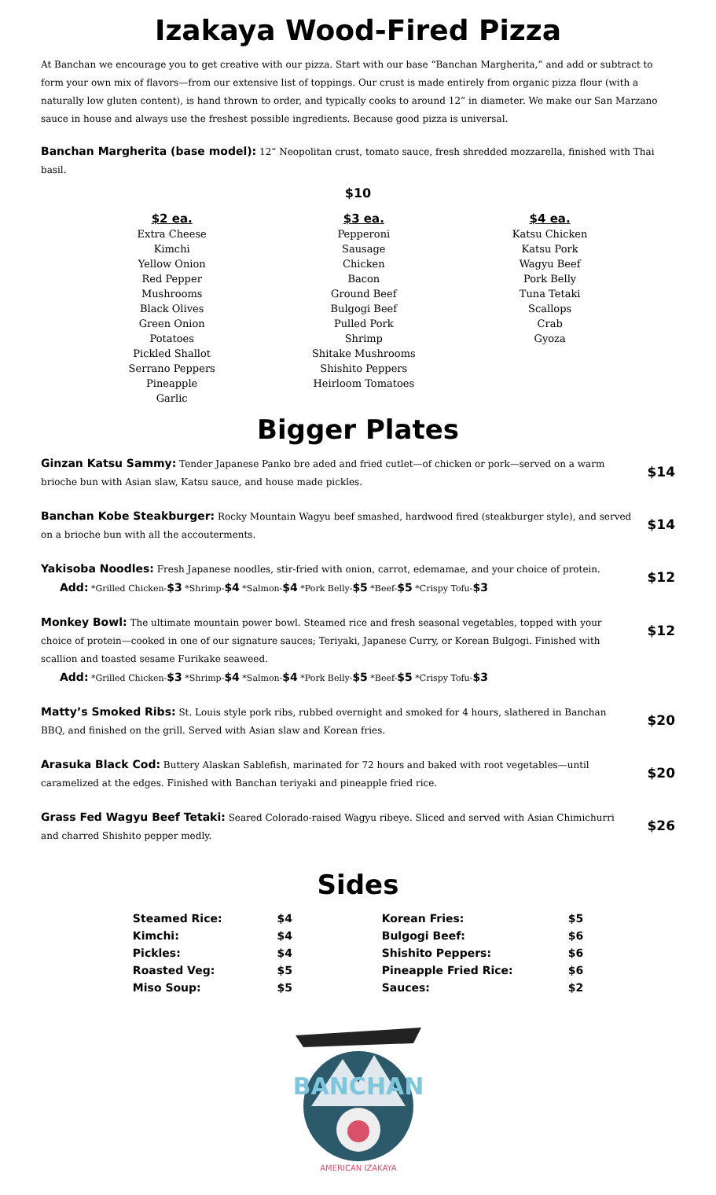Izakaya Wood-Fired Pizza
At Banchan we encourage you to get creative with our pizza. Start with our base “Banchan Margherita,” and add or subtract to form your own mix of flavors—from our extensive list of toppings. Our crust is made entirely from organic pizza flour (with a naturally low gluten content), is hand thrown to order, and typically cooks to around 12” in diameter. We make our San Marzano sauce in house and always use the freshest possible ingredients. Because good pizza is universal.
Banchan Margherita (base model): 12” Neopolitan crust, tomato sauce, fresh shredded mozzarella, finished with Thai basil.
$10
$2 ea.
Extra Cheese
Kimchi
Yellow Onion
Red Pepper
Mushrooms
Black Olives
Green Onion
Potatoes
Pickled Shallot
Serrano Peppers
Pineapple
Garlic
$3 ea.
Pepperoni
Sausage
Chicken
Bacon
Ground Beef
Bulgogi Beef
Pulled Pork
Shrimp
Shitake Mushrooms
Shishito Peppers
Heirloom Tomatoes
$4 ea.
Katsu Chicken
Katsu Pork
Wagyu Beef
Pork Belly
Tuna Tetaki
Scallops
Crab
Gyoza
Bigger Plates
Ginzan Katsu Sammy: Tender Japanese Panko bre aded and fried cutlet—of chicken or pork—served on a warm brioche bun with Asian slaw, Katsu sauce, and house made pickles.
$14
Banchan Kobe Steakburger: Rocky Mountain Wagyu beef smashed, hardwood fired (steakburger style), and served on a brioche bun with all the accouterments.
$14
Yakisoba Noodles: Fresh Japanese noodles, stir-fried with onion, carrot, edemamae, and your choice of protein.
Add: *Grilled Chicken-$3 *Shrimp-$4 *Salmon-$4 *Pork Belly-$5 *Beef-$5 *Crispy Tofu-$3
$12
Monkey Bowl: The ultimate mountain power bowl. Steamed rice and fresh seasonal vegetables, topped with your choice of protein—cooked in one of our signature sauces; Teriyaki, Japanese Curry, or Korean Bulgogi. Finished with scallion and toasted sesame Furikake seaweed.
Add: *Grilled Chicken-$3 *Shrimp-$4 *Salmon-$4 *Pork Belly-$5 *Beef-$5 *Crispy Tofu-$3
$12
Matty’s Smoked Ribs: St. Louis style pork ribs, rubbed overnight and smoked for 4 hours, slathered in Banchan BBQ, and finished on the grill. Served with Asian slaw and Korean fries.
$20
Arasuka Black Cod: Buttery Alaskan Sablefish, marinated for 72 hours and baked with root vegetables—until caramelized at the edges. Finished with Banchan teriyaki and pineapple fried rice.
$20
Grass Fed Wagyu Beef Tetaki: Seared Colorado-raised Wagyu ribeye. Sliced and served with Asian Chimichurri and charred Shishito pepper medly.
$26
Sides
| Steamed Rice: | $4 |
| Kimchi: | $4 |
| Pickles: | $4 |
| Roasted Veg: | $5 |
| Miso Soup: | $5 |
| Korean Fries: | $5 |
| Bulgogi Beef: | $6 |
| Shishito Peppers: | $6 |
| Pineapple Fried Rice: | $6 |
| Sauces: | $2 |
BANCHAN
AMERICAN IZAKAYA